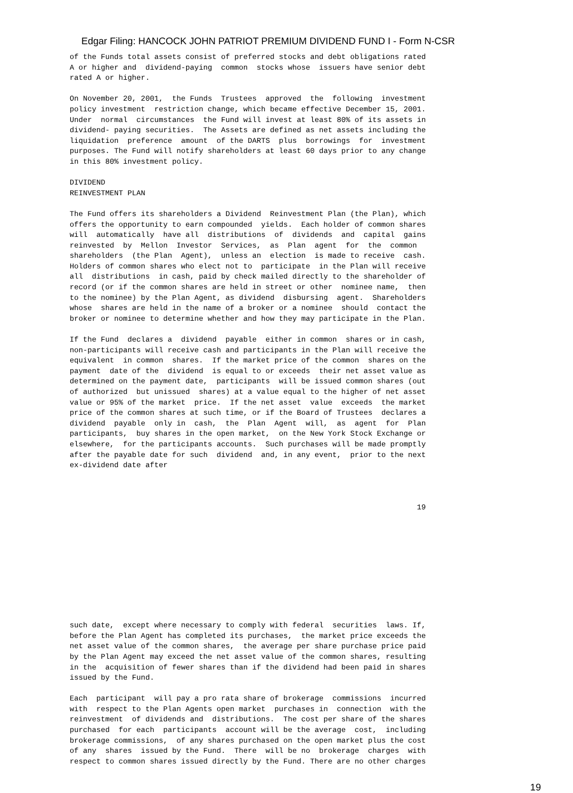Edgar Filing: HANCOCK JOHN PATRIOT PREMIUM DIVIDEND FUND I - Form N-CSR
of the Funds total assets consist of preferred stocks and debt obligations rated
A or higher and  dividend-paying  common  stocks whose  issuers have senior debt
rated A or higher.

On November 20, 2001,  the Funds  Trustees  approved  the  following  investment
policy investment  restriction change, which became effective December 15, 2001.
Under  normal  circumstances  the Fund will invest at least 80% of its assets in
dividend- paying securities.  The Assets are defined as net assets including the
liquidation  preference  amount  of the DARTS  plus  borrowings  for  investment
purposes. The Fund will notify shareholders at least 60 days prior to any change
in this 80% investment policy.

DIVIDEND
REINVESTMENT PLAN

The Fund offers its shareholders a Dividend  Reinvestment Plan (the Plan), which
offers the opportunity to earn compounded  yields.  Each holder of common shares
will  automatically  have all  distributions  of  dividends  and  capital  gains
reinvested  by  Mellon  Investor  Services,  as  Plan  agent  for  the  common
shareholders  (the Plan  Agent),  unless an  election  is made to receive  cash.
Holders of common shares who elect not to  participate  in the Plan will receive
all  distributions  in cash, paid by check mailed directly to the shareholder of
record (or if the common shares are held in street or other  nominee name,  then
to the nominee) by the Plan Agent, as dividend  disbursing  agent.  Shareholders
whose  shares are held in the name of a broker or a nominee  should  contact the
broker or nominee to determine whether and how they may participate in the Plan.

If the Fund  declares a  dividend  payable  either in common  shares or in cash,
non-participants will receive cash and participants in the Plan will receive the
equivalent  in common  shares.  If the market price of the common  shares on the
payment  date of the  dividend  is equal to or exceeds  their net asset value as
determined on the payment date,  participants  will be issued common shares (out
of authorized  but unissued  shares) at a value equal to the higher of net asset
value or 95% of the market  price.  If the net asset  value  exceeds  the market
price of the common shares at such time, or if the Board of Trustees  declares a
dividend  payable  only in  cash,  the  Plan  Agent  will,  as  agent  for  Plan
participants,  buy shares in the open market,  on the New York Stock Exchange or
elsewhere,  for the participants accounts.  Such purchases will be made promptly
after the payable date for such  dividend  and, in any event,  prior to the next
ex-dividend date after



                                                                              19
such date,  except where necessary to comply with federal  securities  laws. If,
before the Plan Agent has completed its purchases,  the market price exceeds the
net asset value of the common shares,  the average per share purchase price paid
by the Plan Agent may exceed the net asset value of the common shares, resulting
in the  acquisition of fewer shares than if the dividend had been paid in shares
issued by the Fund.

Each  participant  will pay a pro rata share of brokerage  commissions  incurred
with  respect to the Plan Agents open market  purchases in  connection  with the
reinvestment  of dividends and  distributions.  The cost per share of the shares
purchased  for each  participants  account will be the average  cost,  including
brokerage commissions,  of any shares purchased on the open market plus the cost
of any  shares  issued by the Fund.  There  will be no  brokerage  charges  with
respect to common shares issued directly by the Fund. There are no other charges
19